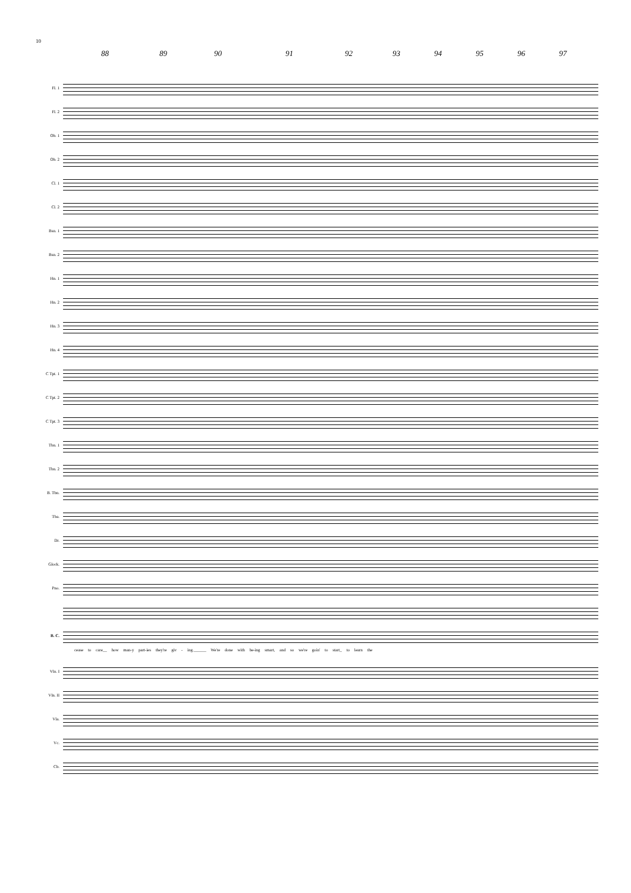10
88 89 90 91 92 93 94 95 96 97
Fl. 1
Fl. 2
Ob. 1
Ob. 2
Cl. 1
Cl. 2
Bsn. 1
Bsn. 2
Hn. 1
Hn. 2
Hn. 3
Hn. 4
C Tpt. 1
C Tpt. 2
C Tpt. 3
Tbn. 1
Tbn. 2
B. Tbn.
Tba.
Dr.
Glock.
Pno.
B. C.
cease to care__ how man-y part-ies they're giv - ing.______ We're done with be-ing smart, and so we're goin' to start_ to learn the
Vln. I
Vln. II
Vla.
Vc.
Cb.